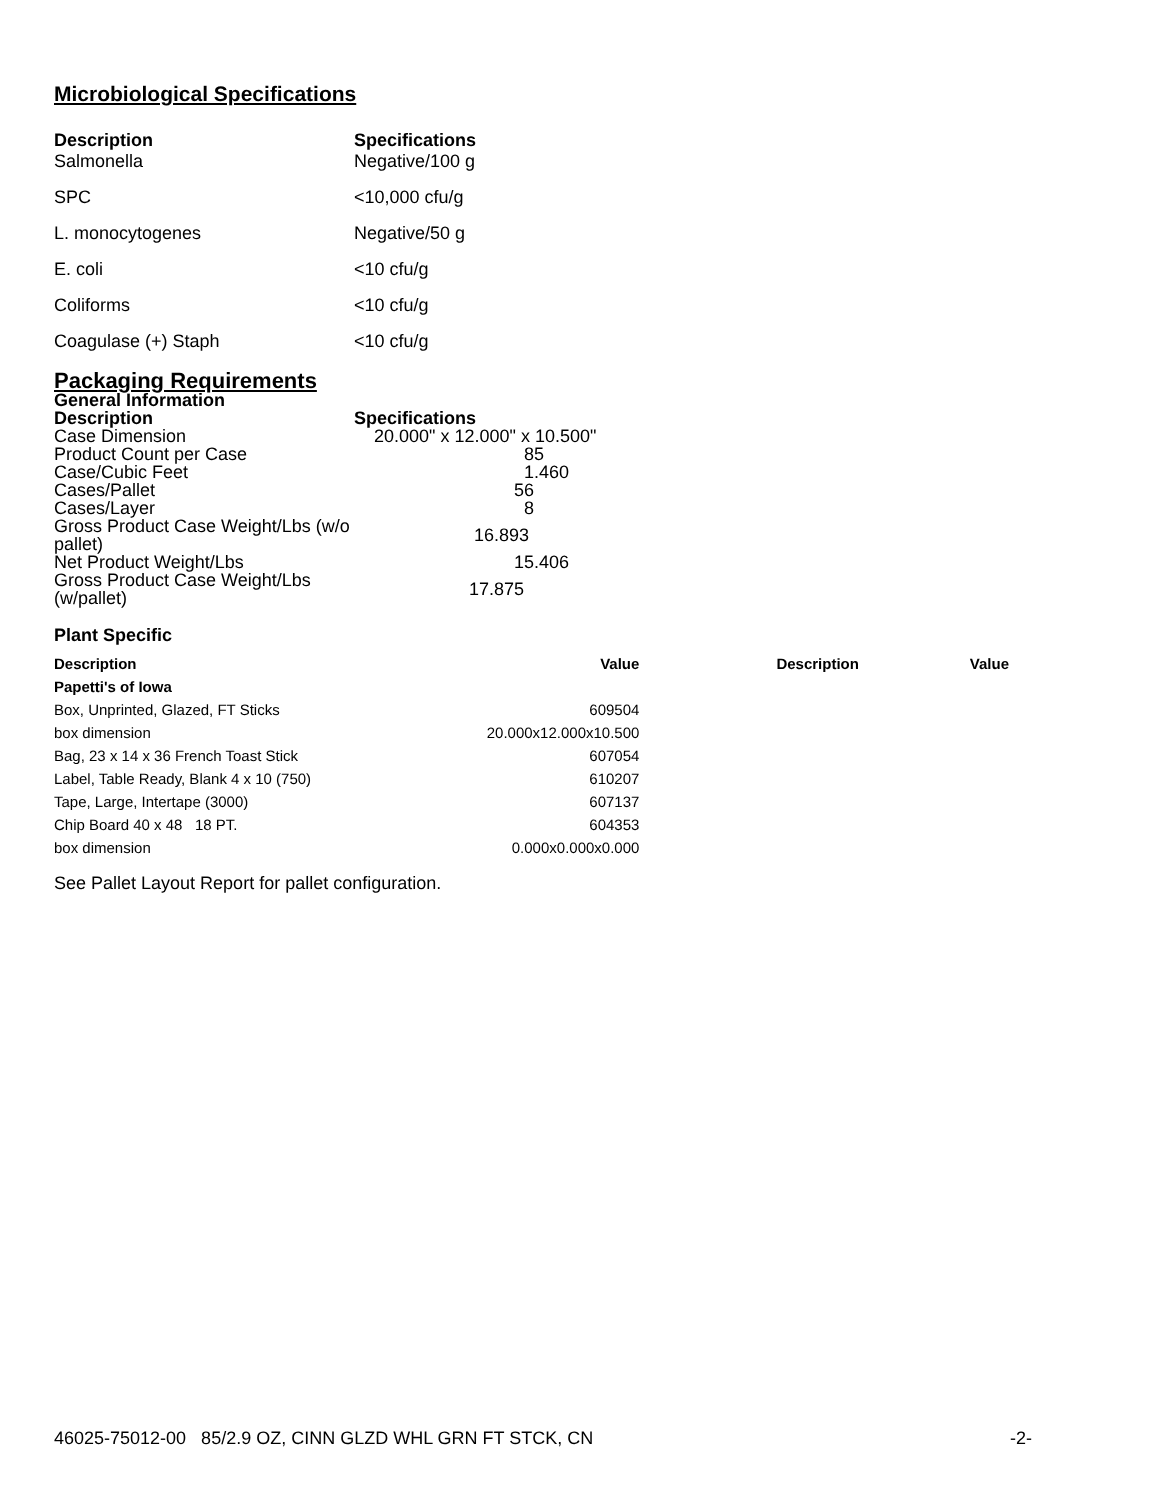Microbiological Specifications
| Description | Specifications |
| Salmonella | Negative/100 g |
| SPC | <10,000 cfu/g |
| L. monocytogenes | Negative/50 g |
| E. coli | <10 cfu/g |
| Coliforms | <10 cfu/g |
| Coagulase (+) Staph | <10 cfu/g |
Packaging Requirements
General Information
| Description | Specifications |
| Case Dimension | 20.000" x 12.000" x 10.500" |
| Product Count per Case | 85 |
| Case/Cubic Feet | 1.460 |
| Cases/Pallet | 56 |
| Cases/Layer | 8 |
| Gross Product Case Weight/Lbs (w/o pallet) | 16.893 |
| Net Product Weight/Lbs | 15.406 |
| Gross Product Case Weight/Lbs (w/pallet) | 17.875 |
Plant Specific
| Description | Value | Description | Value |
| --- | --- | --- | --- |
| Papetti's of Iowa | | | |
| Box, Unprinted, Glazed, FT Sticks | 609504 | | |
| box dimension | 20.000x12.000x10.500 | | |
| Bag, 23 x 14 x 36 French Toast Stick | 607054 | | |
| Label, Table Ready, Blank 4 x 10 (750) | 610207 | | |
| Tape, Large, Intertape (3000) | 607137 | | |
| Chip Board 40 x 48 18 PT. | 604353 | | |
| box dimension | 0.000x0.000x0.000 | | |
See Pallet Layout Report for pallet configuration.
46025-75012-00 85/2.9 OZ, CINN GLZD WHL GRN FT STCK, CN -2-